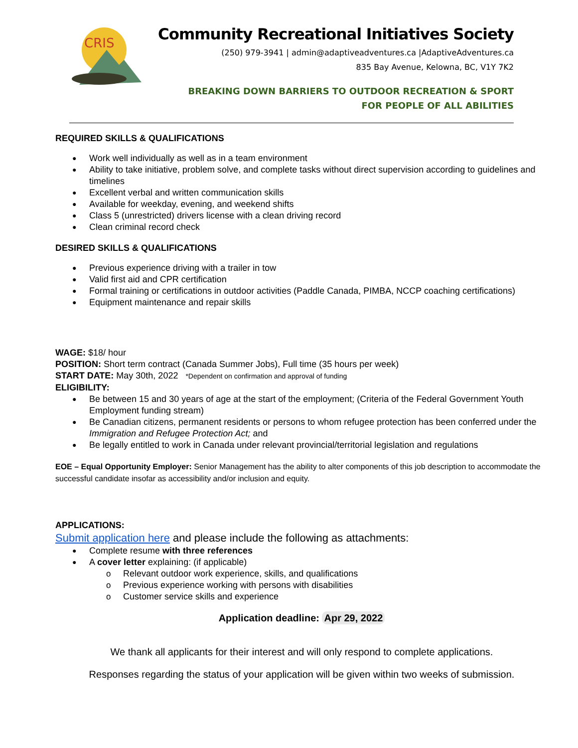CRIS
Community Recreational Initiatives Society
(250) 979-3941 | admin@adaptiveadventures.ca |AdaptiveAdventures.ca
835 Bay Avenue, Kelowna, BC, V1Y 7K2
BREAKING DOWN BARRIERS TO OUTDOOR RECREATION & SPORT
FOR PEOPLE OF ALL ABILITIES
REQUIRED SKILLS & QUALIFICATIONS
Work well individually as well as in a team environment
Ability to take initiative, problem solve, and complete tasks without direct supervision according to guidelines and timelines
Excellent verbal and written communication skills
Available for weekday, evening, and weekend shifts
Class 5 (unrestricted) drivers license with a clean driving record
Clean criminal record check
DESIRED SKILLS & QUALIFICATIONS
Previous experience driving with a trailer in tow
Valid first aid and CPR certification
Formal training or certifications in outdoor activities (Paddle Canada, PIMBA, NCCP coaching certifications)
Equipment maintenance and repair skills
WAGE: $18/ hour
POSITION: Short term contract (Canada Summer Jobs), Full time (35 hours per week)
START DATE: May 30th, 2022 *Dependent on confirmation and approval of funding
ELIGIBILITY:
Be between 15 and 30 years of age at the start of the employment; (Criteria of the Federal Government Youth Employment funding stream)
Be Canadian citizens, permanent residents or persons to whom refugee protection has been conferred under the Immigration and Refugee Protection Act; and
Be legally entitled to work in Canada under relevant provincial/territorial legislation and regulations
EOE – Equal Opportunity Employer: Senior Management has the ability to alter components of this job description to accommodate the successful candidate insofar as accessibility and/or inclusion and equity.
APPLICATIONS:
Submit application here and please include the following as attachments:
Complete resume with three references
A cover letter explaining: (if applicable)
Relevant outdoor work experience, skills, and qualifications
Previous experience working with persons with disabilities
Customer service skills and experience
Application deadline: Apr 29, 2022
We thank all applicants for their interest and will only respond to complete applications.
Responses regarding the status of your application will be given within two weeks of submission.